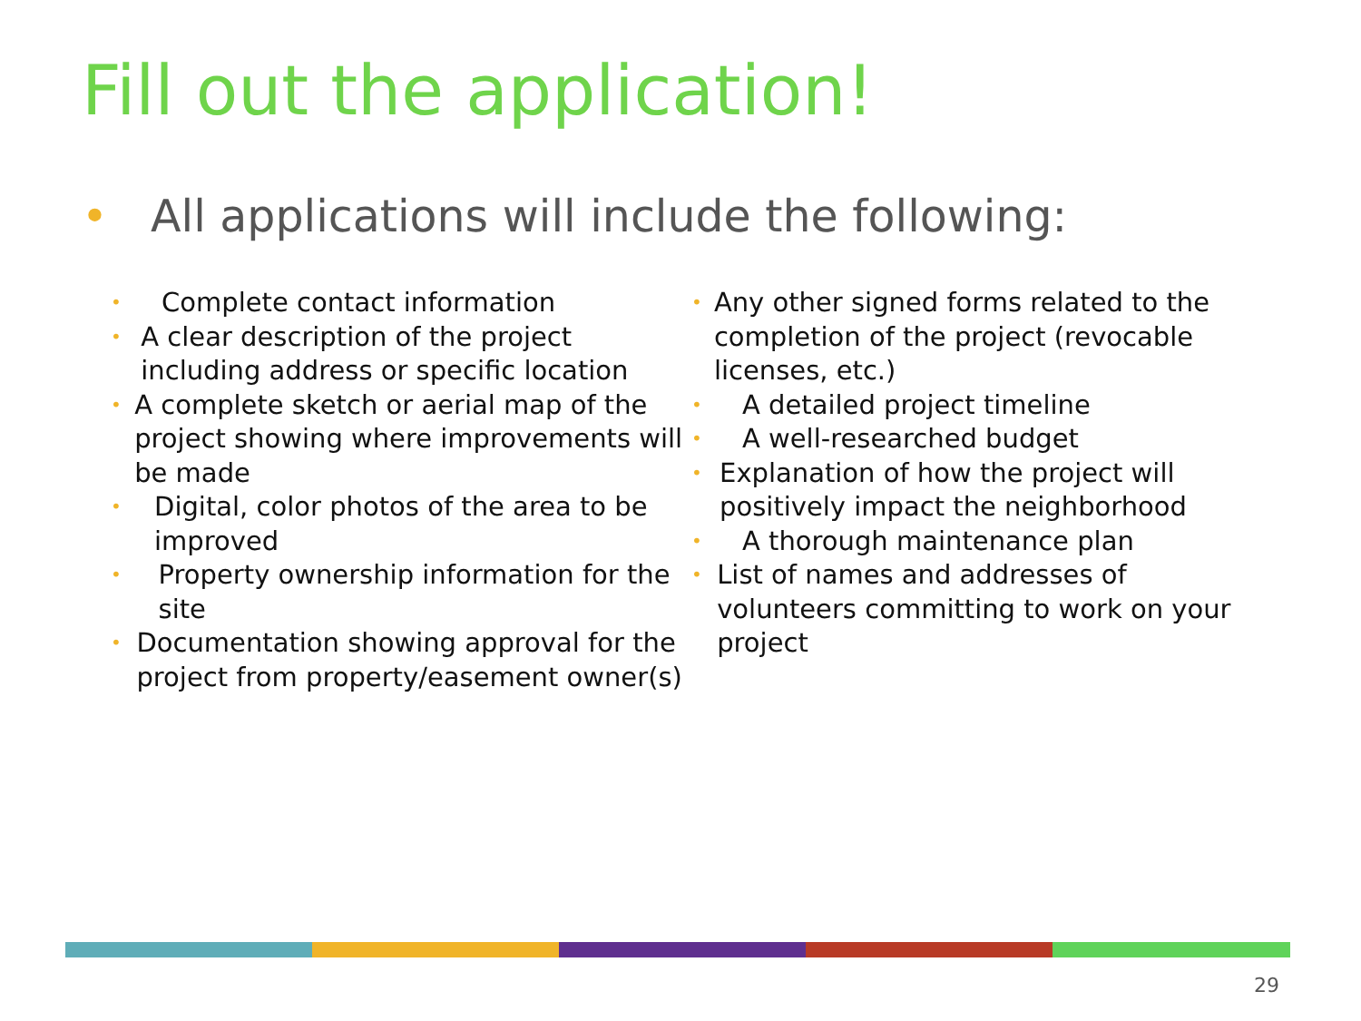Fill out the application!
• All applications will include the following:
• Complete contact information
• A clear description of the project including address or specific location
• A complete sketch or aerial map of the project showing where improvements will be made
• Digital, color photos of the area to be improved
• Property ownership information for the site
• Documentation showing approval for the project from property/easement owner(s)
• Any other signed forms related to the completion of the project (revocable licenses, etc.)
• A detailed project timeline
• A well-researched budget
• Explanation of how the project will positively impact the neighborhood
• A thorough maintenance plan
• List of names and addresses of volunteers committing to work on your project
29